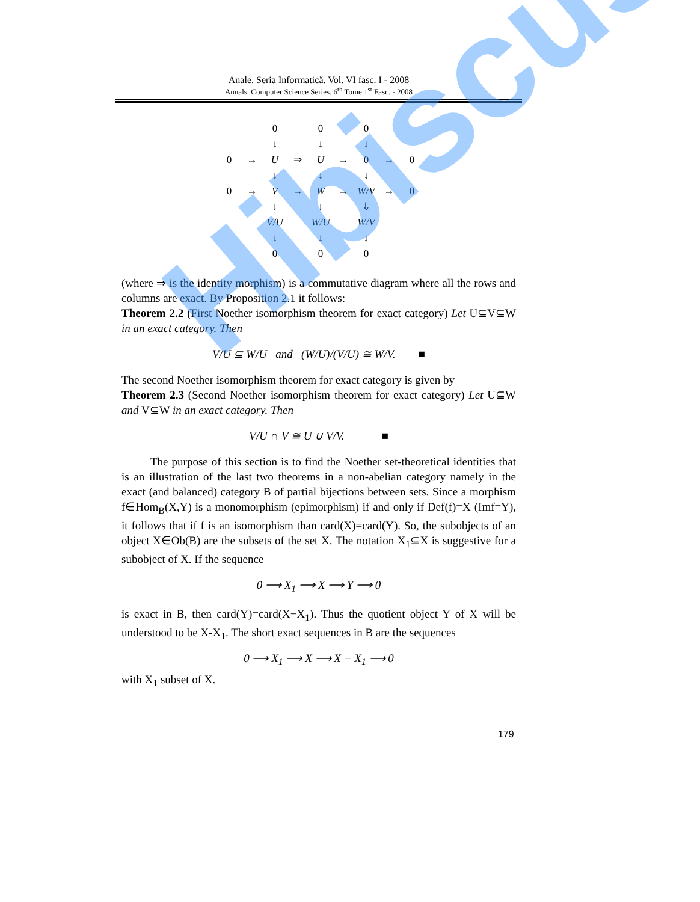Anale. Seria Informatică. Vol. VI fasc. I - 2008
Annals. Computer Science Series. 6<sup>th</sup> Tome 1<sup>st</sup> Fasc. - 2008
| | | 0 | | 0 | | 0 | | |
| | | ↓ | | ↓ | | ↓ | | |
| 0 | → | U | ⇒ | U | → | 0 | → | 0 |
| | | ↓ | | ↓ | | ↓ | | |
| 0 | → | V | → | W | → | W/V | → | 0 |
| | | ↓ | | ↓ | | ⇓ | | |
| | | V/U | | W/U | | W/V | | |
| | | ↓ | | ↓ | | ↓ | | |
| | | 0 | | 0 | | 0 | | |
(where ⇒ is the identity morphism) is a commutative diagram where all the rows and columns are exact. By Proposition 2.1 it follows:
Theorem 2.2 (First Noether isomorphism theorem for exact category) Let U⊆V⊆W in an exact category. Then
V/U ⊆ W/U and (W/U)/(V/U) ≅ W/V. ■
The second Noether isomorphism theorem for exact category is given by
Theorem 2.3 (Second Noether isomorphism theorem for exact category) Let U⊆W and V⊆W in an exact category. Then
V/U ∩ V ≅ U ∪ V/V. ■
The purpose of this section is to find the Noether set-theoretical identities that is an illustration of the last two theorems in a non-abelian category namely in the exact (and balanced) category B of partial bijections between sets. Since a morphism f∈Hom<sub>B</sub>(X,Y) is a monomorphism (epimorphism) if and only if Def(f)=X (Imf=Y), it follows that if f is an isomorphism than card(X)=card(Y). So, the subobjects of an object X∈Ob(B) are the subsets of the set X. The notation X<sub>1</sub>⊆X is suggestive for a subobject of X. If the sequence
0 ⟶ X<sub>1</sub> ⟶ X ⟶ Y ⟶ 0
is exact in B, then card(Y)=card(X−X<sub>1</sub>). Thus the quotient object Y of X will be understood to be X-X<sub>1</sub>. The short exact sequences in B are the sequences
0 ⟶ X<sub>1</sub> ⟶ X ⟶ X − X<sub>1</sub> ⟶ 0
with X<sub>1</sub> subset of X.
179
Hibiscus